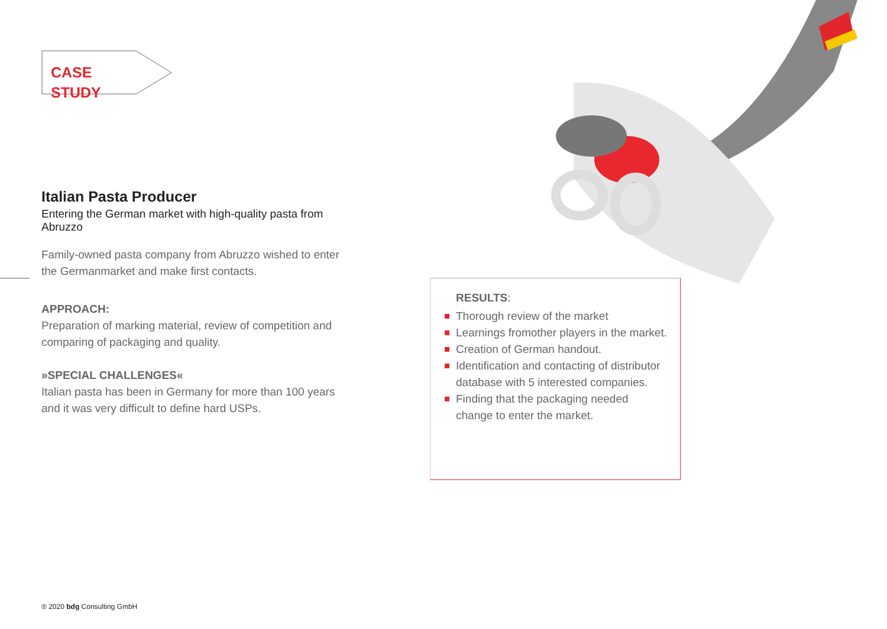CASE STUDY
Italian Pasta Producer
Entering the German market with high-quality pasta from Abruzzo
Family-owned pasta company from Abruzzo wished to enter the Germanmarket and make first contacts.
APPROACH:
Preparation of marking material, review of competition and comparing of packaging and quality.
»SPECIAL CHALLENGES«
Italian pasta has been in Germany for more than 100 years and it was very difficult to define hard USPs.
RESULTS:
Thorough review of the market
Learnings fromother players in the market.
Creation of German handout.
Identification and contacting of distributor database with 5 interested companies.
Finding that the packaging needed change to enter the market.
® 2020 bdg Consulting GmbH